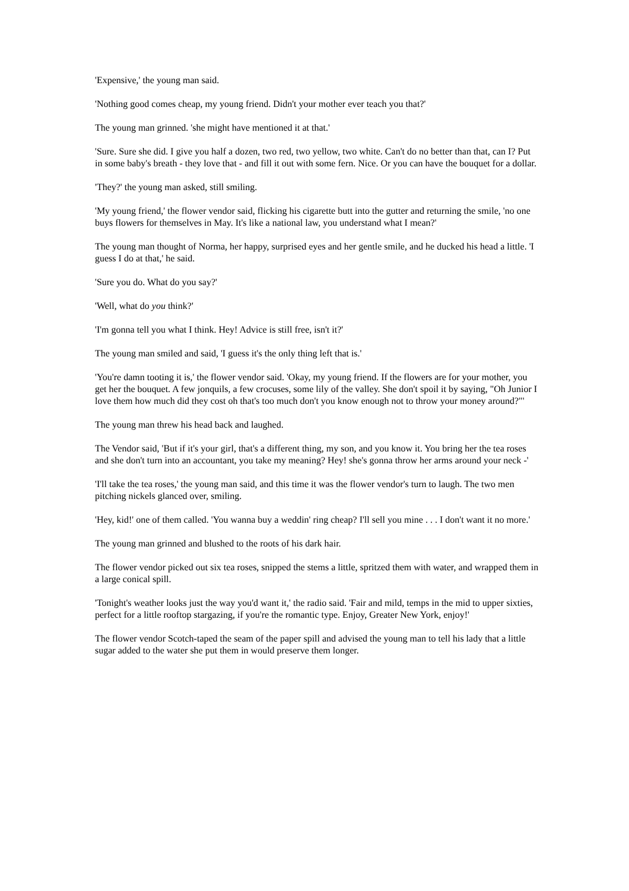'Expensive,' the young man said.
'Nothing good comes cheap, my young friend. Didn't your mother ever teach you that?'
The young man grinned. 'she might have mentioned it at that.'
'Sure. Sure she did. I give you half a dozen, two red, two yellow, two white. Can't do no better than that, can I? Put in some baby's breath - they love that - and fill it out with some fern. Nice. Or you can have the bouquet for a dollar.
'They?' the young man asked, still smiling.
'My young friend,' the flower vendor said, flicking his cigarette butt into the gutter and returning the smile, 'no one buys flowers for themselves in May. It's like a national law, you understand what I mean?'
The young man thought of Norma, her happy, surprised eyes and her gentle smile, and he ducked his head a little. 'I guess I do at that,' he said.
'Sure you do. What do you say?'
'Well, what do you think?'
'I'm gonna tell you what I think. Hey! Advice is still free, isn't it?'
The young man smiled and said, 'I guess it's the only thing left that is.'
'You're damn tooting it is,' the flower vendor said. 'Okay, my young friend. If the flowers are for your mother, you get her the bouquet. A few jonquils, a few crocuses, some lily of the valley. She don't spoil it by saying, "Oh Junior I love them how much did they cost oh that's too much don't you know enough not to throw your money around?"'
The young man threw his head back and laughed.
The Vendor said, 'But if it's your girl, that's a different thing, my son, and you know it. You bring her the tea roses and she don't turn into an accountant, you take my meaning? Hey! she's gonna throw her arms around your neck -'
'I'll take the tea roses,' the young man said, and this time it was the flower vendor's turn to laugh. The two men pitching nickels glanced over, smiling.
'Hey, kid!' one of them called. 'You wanna buy a weddin' ring cheap? I'll sell you mine . . . I don't want it no more.'
The young man grinned and blushed to the roots of his dark hair.
The flower vendor picked out six tea roses, snipped the stems a little, spritzed them with water, and wrapped them in a large conical spill.
'Tonight's weather looks just the way you'd want it,' the radio said. 'Fair and mild, temps in the mid to upper sixties, perfect for a little rooftop stargazing, if you're the romantic type. Enjoy, Greater New York, enjoy!'
The flower vendor Scotch-taped the seam of the paper spill and advised the young man to tell his lady that a little sugar added to the water she put them in would preserve them longer.